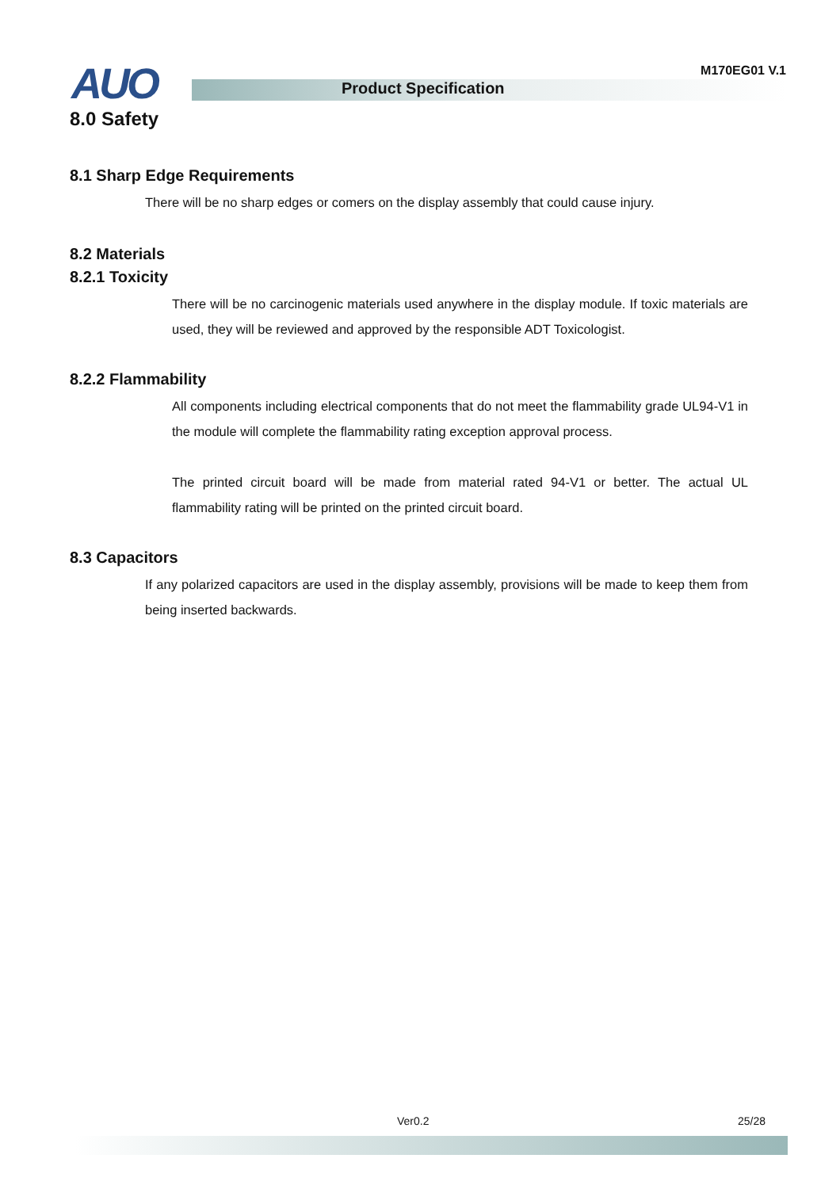AUO M170EG01 V.1
Product Specification
8.0 Safety
8.1 Sharp Edge Requirements
There will be no sharp edges or comers on the display assembly that could cause injury.
8.2 Materials
8.2.1 Toxicity
There will be no carcinogenic materials used anywhere in the display module. If toxic materials are used, they will be reviewed and approved by the responsible ADT Toxicologist.
8.2.2 Flammability
All components including electrical components that do not meet the flammability grade UL94-V1 in the module will complete the flammability rating exception approval process.
The printed circuit board will be made from material rated 94-V1 or better. The actual UL flammability rating will be printed on the printed circuit board.
8.3 Capacitors
If any polarized capacitors are used in the display assembly, provisions will be made to keep them from being inserted backwards.
Ver0.2 25/28